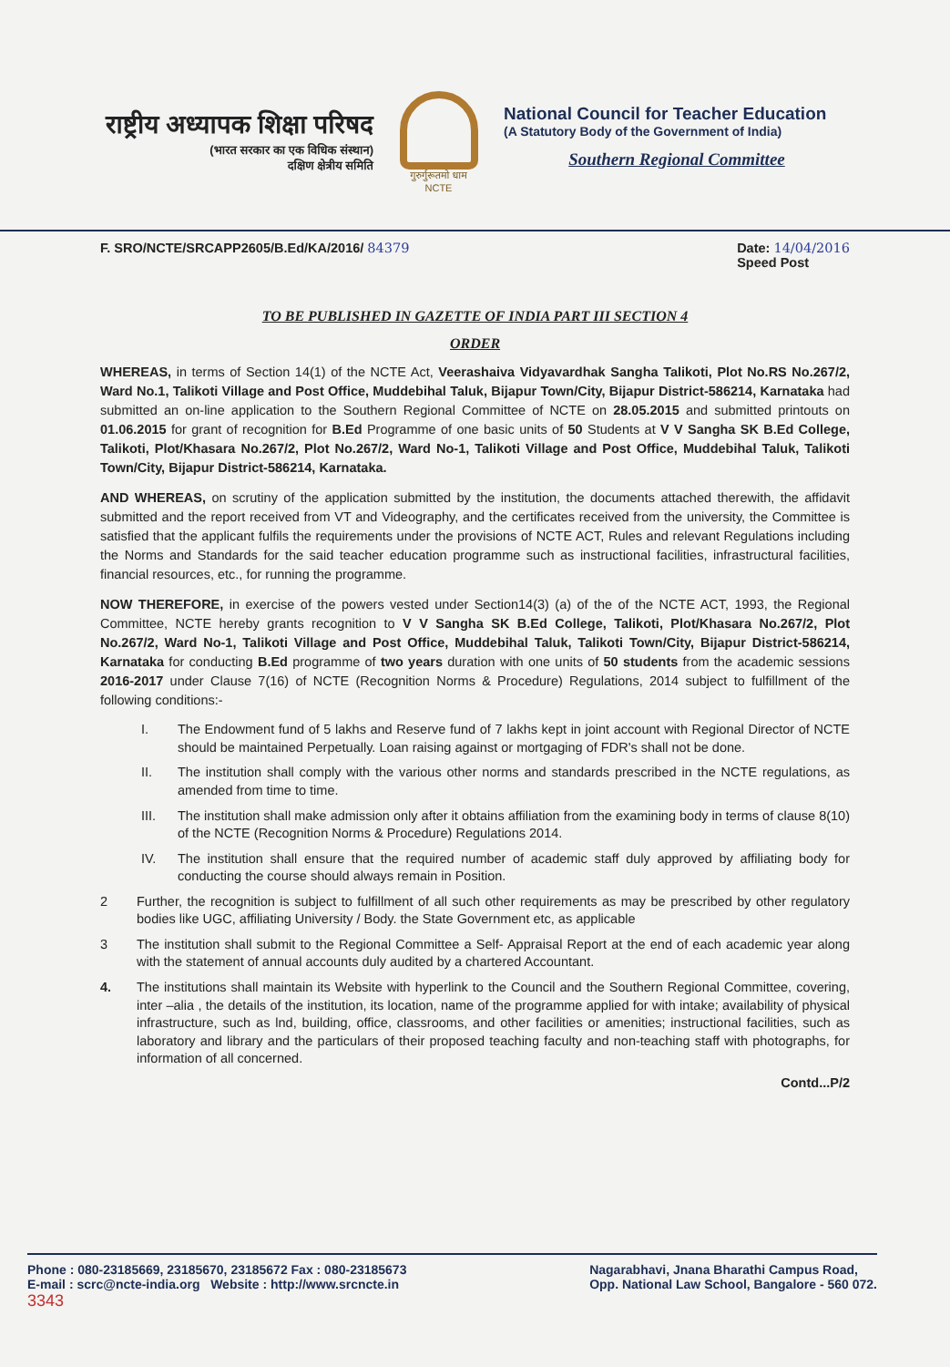राष्ट्रीय अध्यापक शिक्षा परिषद
(भारत सरकार का एक विधिक संस्थान)
दक्षिण क्षेत्रीय समिति
गुरुर्गुरूतमो धाम
NCTE
National Council for Teacher Education
(A Statutory Body of the Government of India)
Southern Regional Committee
F. SRO/NCTE/SRCAPP2605/B.Ed/KA/2016/ 84379
Date: 14/04/2016
Speed Post
TO BE PUBLISHED IN GAZETTE OF INDIA PART III SECTION 4
ORDER
WHEREAS, in terms of Section 14(1) of the NCTE Act, Veerashaiva Vidyavardhak Sangha Talikoti, Plot No.RS No.267/2, Ward No.1, Talikoti Village and Post Office, Muddebihal Taluk, Bijapur Town/City, Bijapur District-586214, Karnataka had submitted an on-line application to the Southern Regional Committee of NCTE on 28.05.2015 and submitted printouts on 01.06.2015 for grant of recognition for B.Ed Programme of one basic units of 50 Students at V V Sangha SK B.Ed College, Talikoti, Plot/Khasara No.267/2, Plot No.267/2, Ward No-1, Talikoti Village and Post Office, Muddebihal Taluk, Talikoti Town/City, Bijapur District-586214, Karnataka.
AND WHEREAS, on scrutiny of the application submitted by the institution, the documents attached therewith, the affidavit submitted and the report received from VT and Videography, and the certificates received from the university, the Committee is satisfied that the applicant fulfils the requirements under the provisions of NCTE ACT, Rules and relevant Regulations including the Norms and Standards for the said teacher education programme such as instructional facilities, infrastructural facilities, financial resources, etc., for running the programme.
NOW THEREFORE, in exercise of the powers vested under Section14(3) (a) of the of the NCTE ACT, 1993, the Regional Committee, NCTE hereby grants recognition to V V Sangha SK B.Ed College, Talikoti, Plot/Khasara No.267/2, Plot No.267/2, Ward No-1, Talikoti Village and Post Office, Muddebihal Taluk, Talikoti Town/City, Bijapur District-586214, Karnataka for conducting B.Ed programme of two years duration with one units of 50 students from the academic sessions 2016-2017 under Clause 7(16) of NCTE (Recognition Norms & Procedure) Regulations, 2014 subject to fulfillment of the following conditions:-
I. The Endowment fund of 5 lakhs and Reserve fund of 7 lakhs kept in joint account with Regional Director of NCTE should be maintained Perpetually. Loan raising against or mortgaging of FDR's shall not be done.
II. The institution shall comply with the various other norms and standards prescribed in the NCTE regulations, as amended from time to time.
III. The institution shall make admission only after it obtains affiliation from the examining body in terms of clause 8(10) of the NCTE (Recognition Norms & Procedure) Regulations 2014.
IV. The institution shall ensure that the required number of academic staff duly approved by affiliating body for conducting the course should always remain in Position.
2 Further, the recognition is subject to fulfillment of all such other requirements as may be prescribed by other regulatory bodies like UGC, affiliating University / Body. the State Government etc, as applicable
3 The institution shall submit to the Regional Committee a Self- Appraisal Report at the end of each academic year along with the statement of annual accounts duly audited by a chartered Accountant.
4. The institutions shall maintain its Website with hyperlink to the Council and the Southern Regional Committee, covering, inter –alia , the details of the institution, its location, name of the programme applied for with intake; availability of physical infrastructure, such as lnd, building, office, classrooms, and other facilities or amenities; instructional facilities, such as laboratory and library and the particulars of their proposed teaching faculty and non-teaching staff with photographs, for information of all concerned.
Contd...P/2
Phone : 080-23185669, 23185670, 23185672 Fax : 080-23185673
E-mail : scrc@ncte-india.org Website : http://www.srcncte.in
3343
Nagarabhavi, Jnana Bharathi Campus Road,
Opp. National Law School, Bangalore - 560 072.